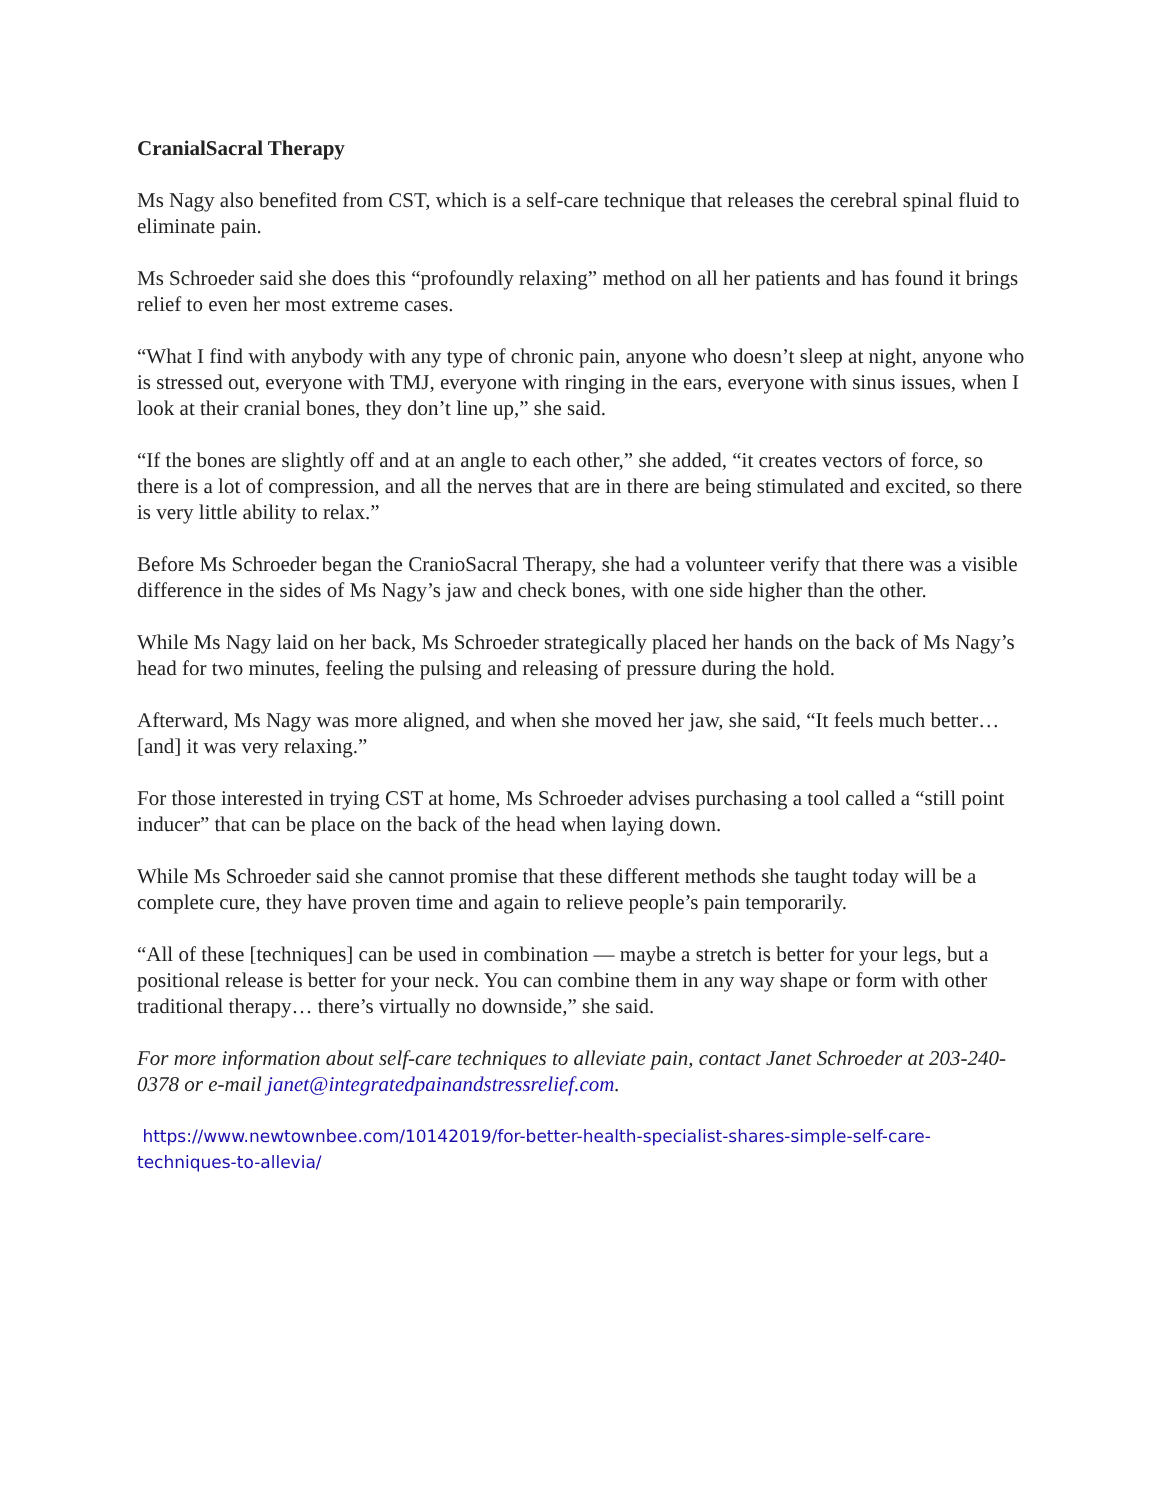CranialSacral Therapy
Ms Nagy also benefited from CST, which is a self-care technique that releases the cerebral spinal fluid to eliminate pain.
Ms Schroeder said she does this “profoundly relaxing” method on all her patients and has found it brings relief to even her most extreme cases.
“What I find with anybody with any type of chronic pain, anyone who doesn’t sleep at night, anyone who is stressed out, everyone with TMJ, everyone with ringing in the ears, everyone with sinus issues, when I look at their cranial bones, they don’t line up,” she said.
“If the bones are slightly off and at an angle to each other,” she added, “it creates vectors of force, so there is a lot of compression, and all the nerves that are in there are being stimulated and excited, so there is very little ability to relax.”
Before Ms Schroeder began the CranioSacral Therapy, she had a volunteer verify that there was a visible difference in the sides of Ms Nagy’s jaw and check bones, with one side higher than the other.
While Ms Nagy laid on her back, Ms Schroeder strategically placed her hands on the back of Ms Nagy’s head for two minutes, feeling the pulsing and releasing of pressure during the hold.
Afterward, Ms Nagy was more aligned, and when she moved her jaw, she said, “It feels much better… [and] it was very relaxing.”
For those interested in trying CST at home, Ms Schroeder advises purchasing a tool called a “still point inducer” that can be place on the back of the head when laying down.
While Ms Schroeder said she cannot promise that these different methods she taught today will be a complete cure, they have proven time and again to relieve people’s pain temporarily.
“All of these [techniques] can be used in combination — maybe a stretch is better for your legs, but a positional release is better for your neck. You can combine them in any way shape or form with other traditional therapy… there’s virtually no downside,” she said.
For more information about self-care techniques to alleviate pain, contact Janet Schroeder at 203-240-0378 or e-mail janet@integratedpainandstressrelief.com.
https://www.newtownbee.com/10142019/for-better-health-specialist-shares-simple-self-care-techniques-to-allevia/